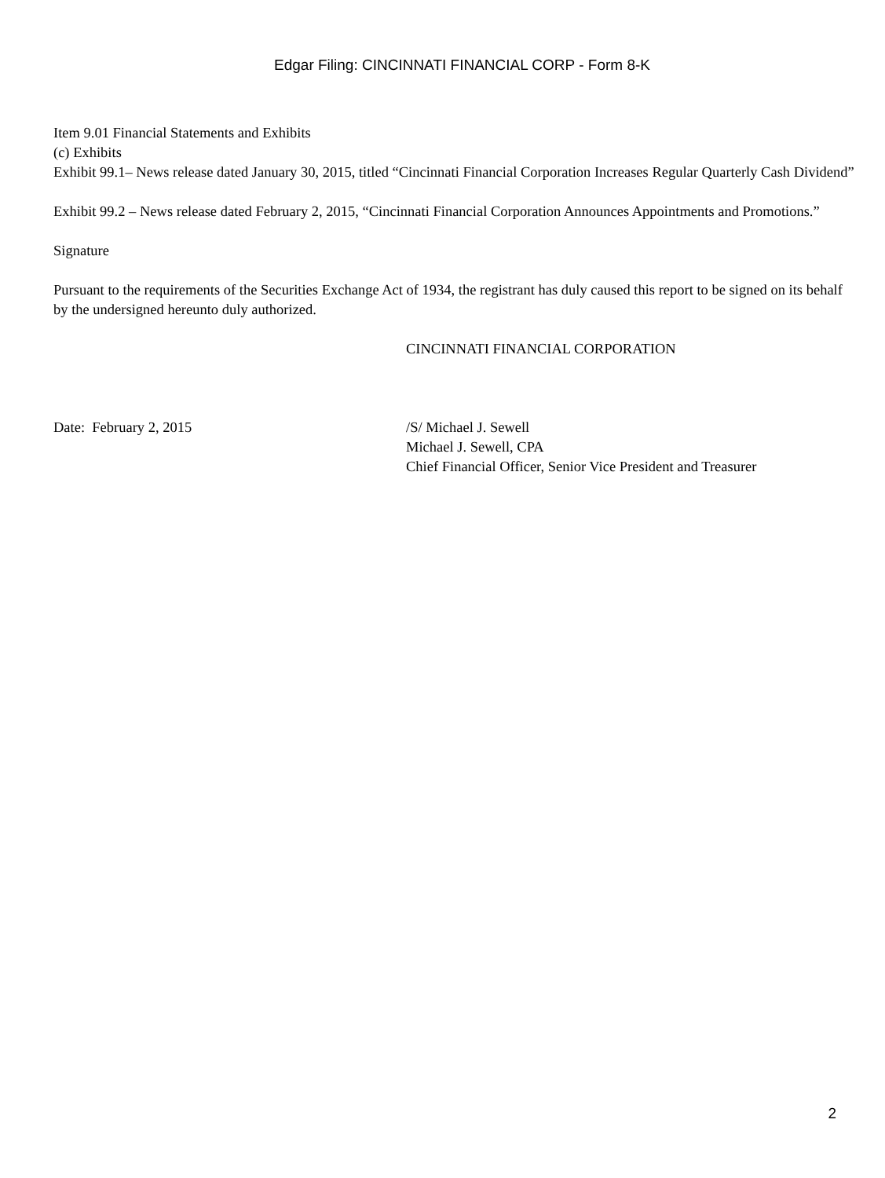Edgar Filing: CINCINNATI FINANCIAL CORP - Form 8-K
Item 9.01 Financial Statements and Exhibits
(c) Exhibits
Exhibit 99.1– News release dated January 30, 2015, titled “Cincinnati Financial Corporation Increases Regular Quarterly Cash Dividend”
Exhibit 99.2 – News release dated February 2, 2015, “Cincinnati Financial Corporation Announces Appointments and Promotions.”
Signature
Pursuant to the requirements of the Securities Exchange Act of 1934, the registrant has duly caused this report to be signed on its behalf by the undersigned hereunto duly authorized.
CINCINNATI FINANCIAL CORPORATION
Date: February 2, 2015 /S/ Michael J. Sewell
Michael J. Sewell, CPA
Chief Financial Officer, Senior Vice President and Treasurer
2